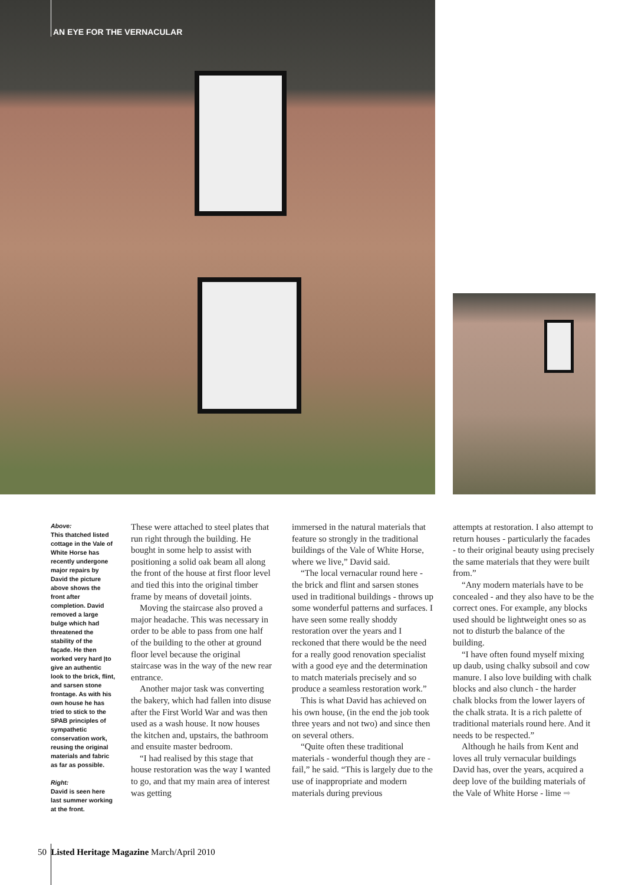AN EYE FOR THE VERNACULAR
Above:
This thatched listed cottage in the Vale of White Horse has recently undergone major repairs by David the picture above shows the front after completion. David removed a large bulge which had threatened the stability of the façade. He then worked very hard |to give an authentic look to the brick, flint, and sarsen stone frontage. As with his own house he has tried to stick to the SPAB principles of sympathetic conservation work, reusing the original materials and fabric as far as possible.
Right:
David is seen here last summer working at the front.
These were attached to steel plates that run right through the building. He bought in some help to assist with positioning a solid oak beam all along the front of the house at first floor level and tied this into the original timber frame by means of dovetail joints.
Moving the staircase also proved a major headache. This was necessary in order to be able to pass from one half of the building to the other at ground floor level because the original staircase was in the way of the new rear entrance.
Another major task was converting the bakery, which had fallen into disuse after the First World War and was then used as a wash house. It now houses the kitchen and, upstairs, the bathroom and ensuite master bedroom.
“I had realised by this stage that house restoration was the way I wanted to go, and that my main area of interest was getting
immersed in the natural materials that feature so strongly in the traditional buildings of the Vale of White Horse, where we live,” David said.
“The local vernacular round here - the brick and flint and sarsen stones used in traditional buildings - throws up some wonderful patterns and surfaces. I have seen some really shoddy restoration over the years and I reckoned that there would be the need for a really good renovation specialist with a good eye and the determination to match materials precisely and so produce a seamless restoration work.”
This is what David has achieved on his own house, (in the end the job took three years and not two) and since then on several others.
“Quite often these traditional materials - wonderful though they are - fail,” he said. “This is largely due to the use of inappropriate and modern materials during previous
attempts at restoration. I also attempt to return houses - particularly the facades - to their original beauty using precisely the same materials that they were built from.”
“Any modern materials have to be concealed - and they also have to be the correct ones. For example, any blocks used should be lightweight ones so as not to disturb the balance of the building.
“I have often found myself mixing up daub, using chalky subsoil and cow manure. I also love building with chalk blocks and also clunch - the harder chalk blocks from the lower layers of the chalk strata. It is a rich palette of traditional materials round here. And it needs to be respected.”
Although he hails from Kent and loves all truly vernacular buildings David has, over the years, acquired a deep love of the building materials of the Vale of White Horse - lime ➡
50 Listed Heritage Magazine March/April 2010